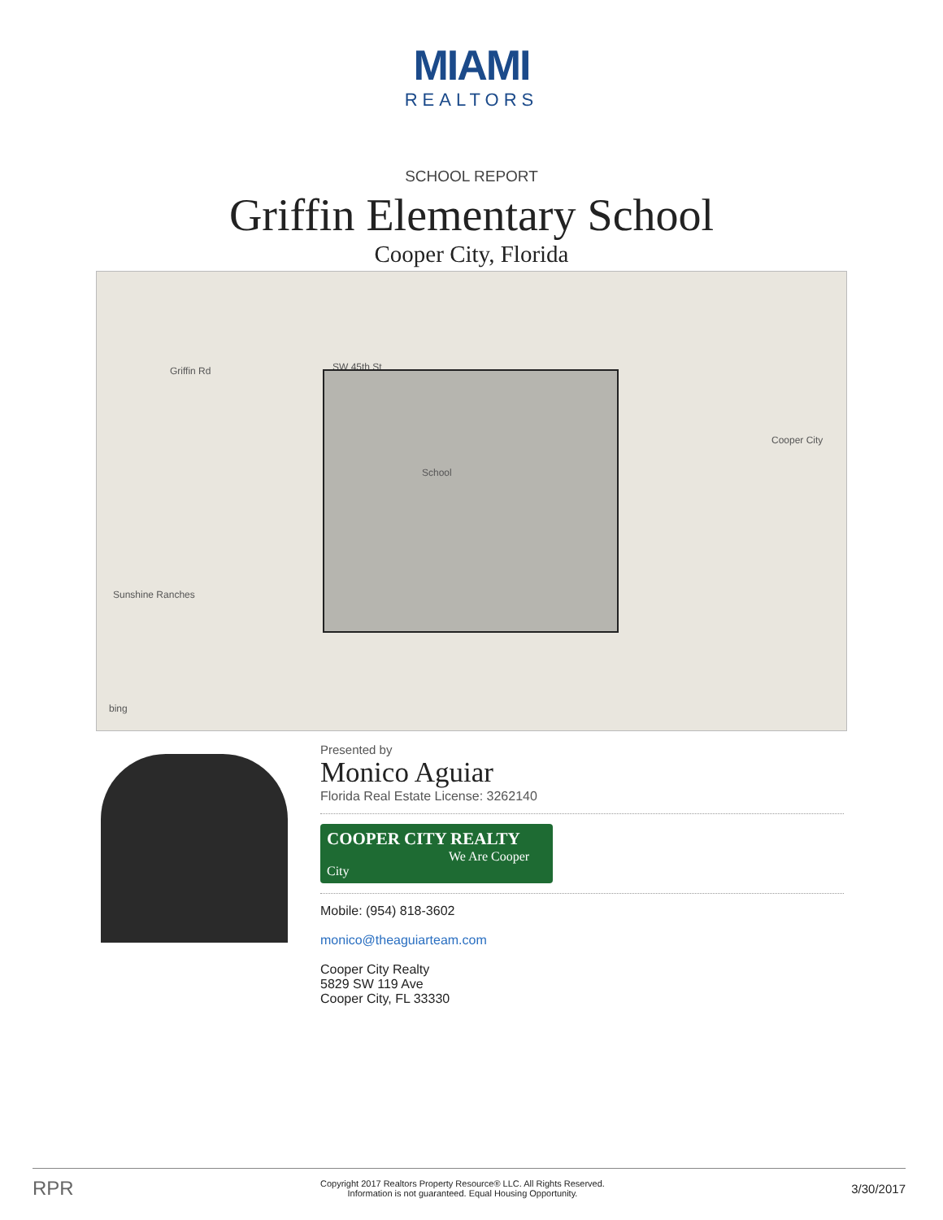MIAMI
REALTORS
SCHOOL REPORT
Griffin Elementary School
Cooper City, Florida
Griffin Rd SW 45th St
School
Sunshine Ranches
Cooper City
bing
Presented by
Monico Aguiar
Florida Real Estate License: 3262140
COOPER CITY REALTY
We Are Cooper City
Mobile: (954) 818-3602
monico@theaguiarteam.com
Cooper City Realty
5829 SW 119 Ave
Cooper City, FL 33330
RPR Copyright 2017 Realtors Property Resource® LLC. All Rights Reserved.
Information is not guaranteed. Equal Housing Opportunity. 3/30/2017